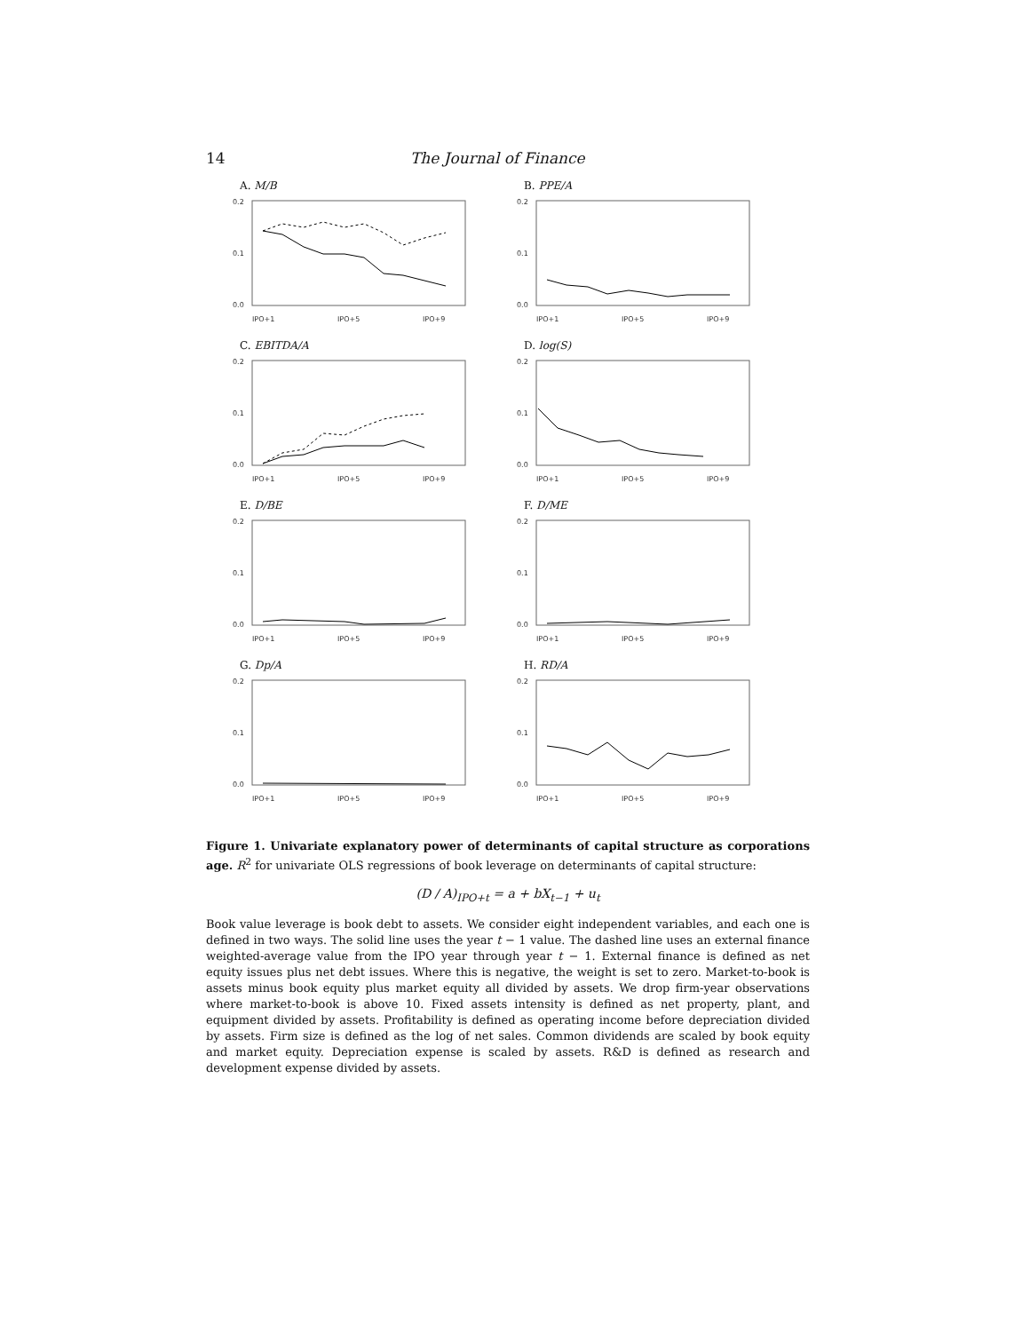14 The Journal of Finance
A. M/B
0.2
0.1
0.0
IPO+1
IPO+5
IPO+9
B. PPE/A
0.2
0.1
0.0
IPO+1
IPO+5
IPO+9
C. EBITDA/A
0.2
0.1
0.0
IPO+1
IPO+5
IPO+9
D. log(S)
0.2
0.1
0.0
IPO+1
IPO+5
IPO+9
E. D/BE
0.2
0.1
0.0
IPO+1
IPO+5
IPO+9
F. D/ME
0.2
0.1
0.0
IPO+1
IPO+5
IPO+9
G. Dp/A
0.2
0.1
0.0
IPO+1
IPO+5
IPO+9
H. RD/A
0.2
0.1
0.0
IPO+1
IPO+5
IPO+9
Figure 1. Univariate explanatory power of determinants of capital structure as corporations age. R<sup>2</sup> for univariate OLS regressions of book leverage on determinants of capital structure:
(D / A)<sub>IPO+t</sub> = a + bX<sub>t−1</sub> + u<sub>t</sub>
Book value leverage is book debt to assets. We consider eight independent variables, and each one is defined in two ways. The solid line uses the year t − 1 value. The dashed line uses an external finance weighted-average value from the IPO year through year t − 1. External finance is defined as net equity issues plus net debt issues. Where this is negative, the weight is set to zero. Market-to-book is assets minus book equity plus market equity all divided by assets. We drop firm-year observations where market-to-book is above 10. Fixed assets intensity is defined as net property, plant, and equipment divided by assets. Profitability is defined as operating income before depreciation divided by assets. Firm size is defined as the log of net sales. Common dividends are scaled by book equity and market equity. Depreciation expense is scaled by assets. R&D is defined as research and development expense divided by assets.